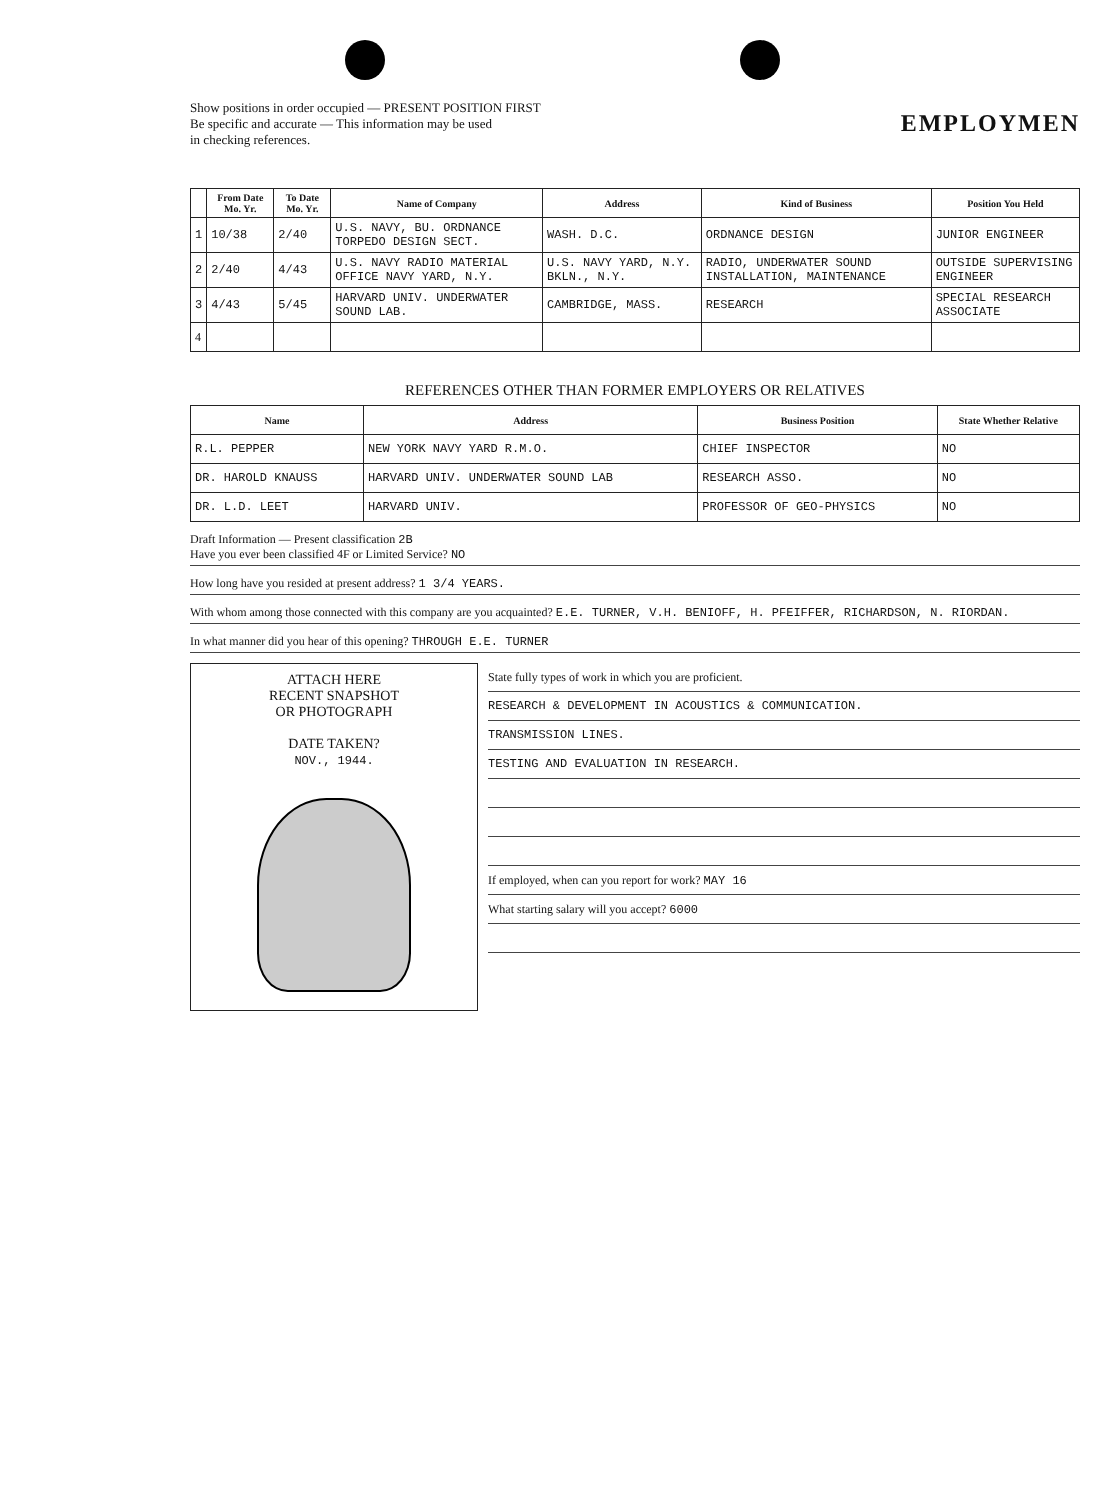Show positions in order occupied — PRESENT POSITION FIRST
Be specific and accurate — This information may be used
in checking references.
EMPLOYMEN
| | From Date Mo. Yr. | To Date Mo. Yr. | Name of Company | Address | Kind of Business | Position You Held |
| --- | --- | --- | --- | --- | --- | --- |
| 1 | 10/38 | 2/40 | U.S. NAVY, BU. ORDNANCE TORPEDO DESIGN SECT. | WASH. D.C. | ORDNANCE DESIGN | JUNIOR ENGINEER |
| 2 | 2/40 | 4/43 | U.S. NAVY RADIO MATERIAL OFFICE NAVY YARD, N.Y. | U.S. NAVY YARD, N.Y. BKLN., N.Y. | RADIO, UNDERWATER SOUND INSTALLATION, MAINTENANCE | OUTSIDE SUPERVISING ENGINEER |
| 3 | 4/43 | 5/45 | HARVARD UNIV. UNDERWATER SOUND LAB. | CAMBRIDGE, MASS. | RESEARCH | SPECIAL RESEARCH ASSOCIATE |
| 4 | | | | | | |
REFERENCES OTHER THAN FORMER EMPLOYERS OR RELATIVES
| Name | Address | Business Position | State Whether Relative |
| --- | --- | --- | --- |
| R.L. PEPPER | NEW YORK NAVY YARD R.M.O. | CHIEF INSPECTOR | NO |
| DR. HAROLD KNAUSS | HARVARD UNIV. UNDERWATER SOUND LAB | RESEARCH ASSO. | NO |
| DR. L.D. LEET | HARVARD UNIV. | PROFESSOR OF GEO-PHYSICS | NO |
Draft Information — Present classification 2B
Have you ever been classified 4F or Limited Service? NO
How long have you resided at present address? 1 3/4 YEARS.
With whom among those connected with this company are you acquainted? E.E. TURNER, V.H. BENIOFF, H. PFEIFFER, RICHARDSON, N. RIORDAN.
In what manner did you hear of this opening? THROUGH E.E. TURNER
ATTACH HERE
RECENT SNAPSHOT
OR PHOTOGRAPH
DATE TAKEN?
NOV., 1944.
State fully types of work in which you are proficient.
RESEARCH & DEVELOPMENT IN ACOUSTICS & COMMUNICATION.
TRANSMISSION LINES.
TESTING AND EVALUATION IN RESEARCH.
If employed, when can you report for work? MAY 16
What starting salary will you accept? 6000